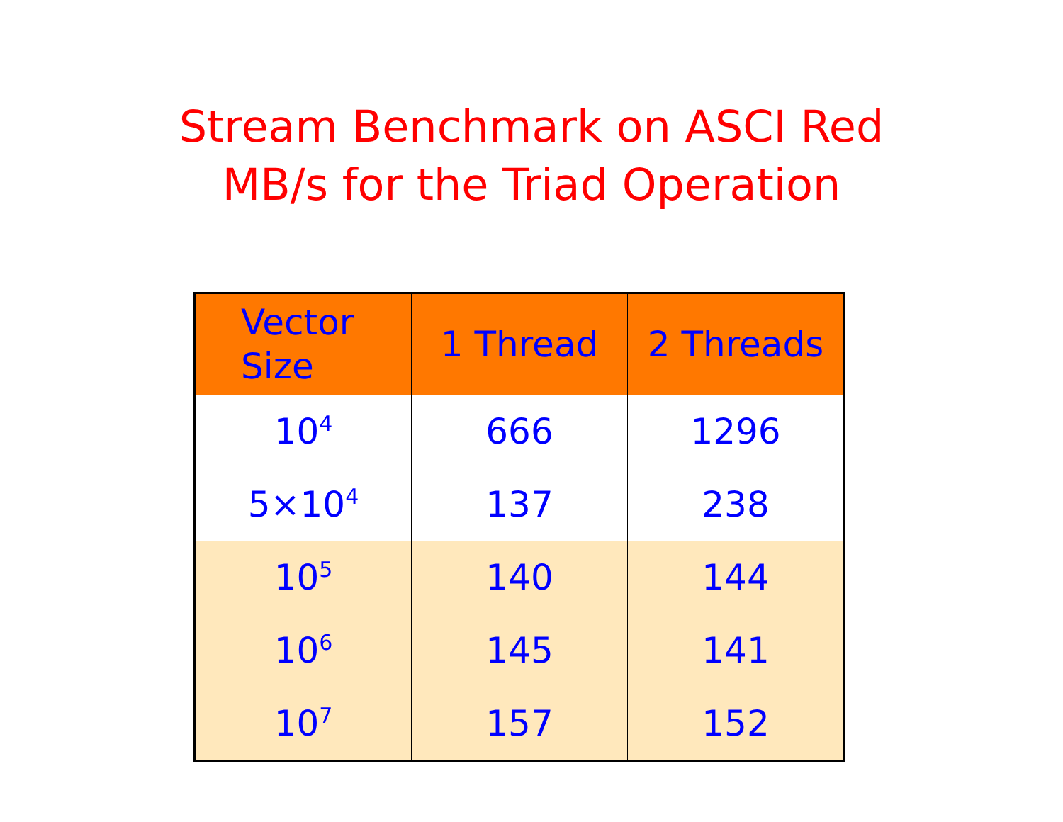Stream Benchmark on ASCI Red
MB/s for the Triad Operation
| Vector Size | 1 Thread | 2 Threads |
| --- | --- | --- |
| 10<sup>4</sup> | 666 | 1296 |
| 5×10<sup>4</sup> | 137 | 238 |
| 10<sup>5</sup> | 140 | 144 |
| 10<sup>6</sup> | 145 | 141 |
| 10<sup>7</sup> | 157 | 152 |